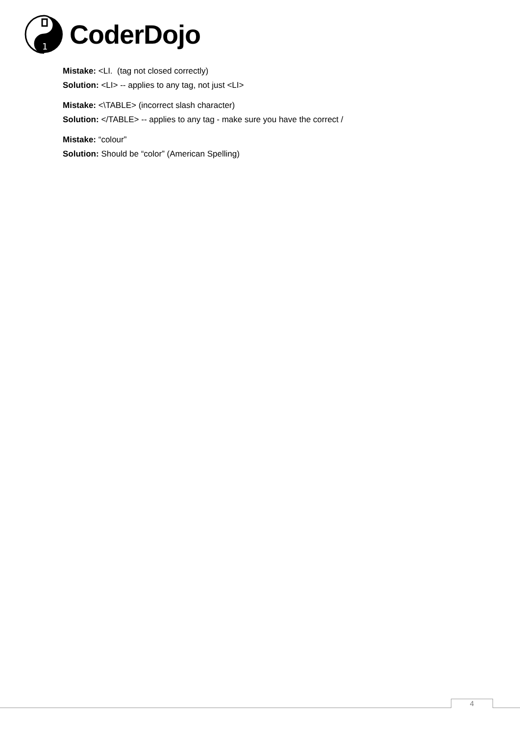1
CoderDojo
Mistake: <LI. (tag not closed correctly)
Solution: <LI> -- applies to any tag, not just <LI>
Mistake: <\TABLE> (incorrect slash character)
Solution: </TABLE> -- applies to any tag - make sure you have the correct /
Mistake: “colour”
Solution: Should be “color” (American Spelling)
4